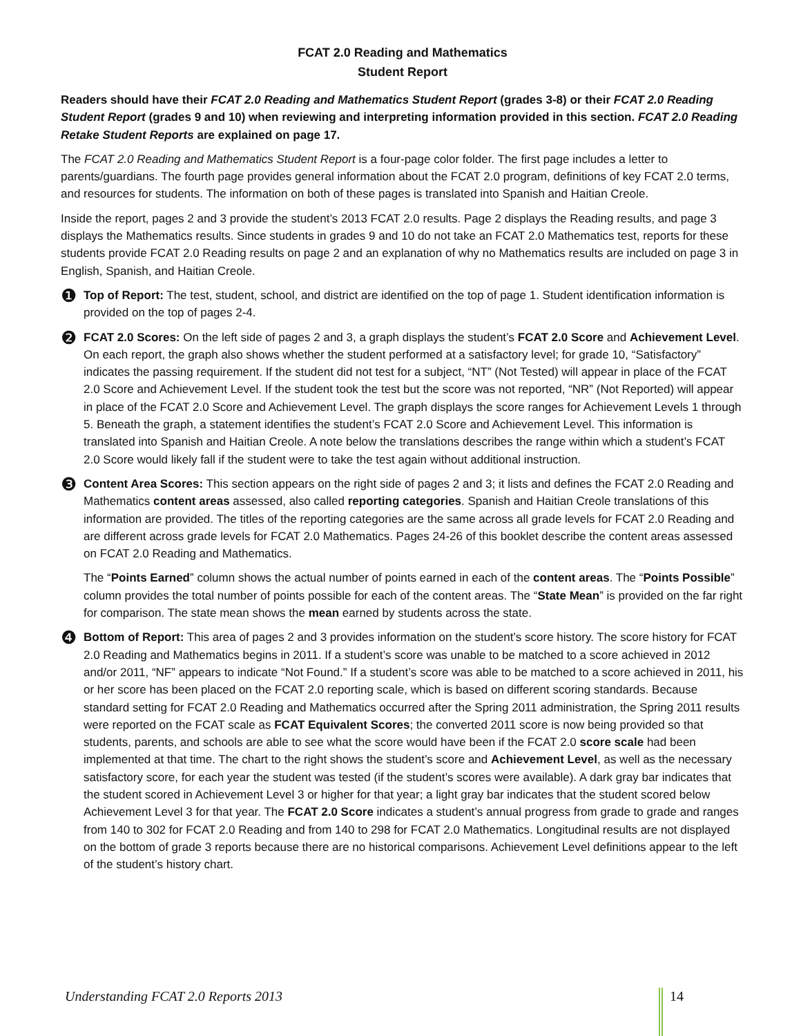FCAT 2.0 Reading and Mathematics
Student Report
Readers should have their FCAT 2.0 Reading and Mathematics Student Report (grades 3-8) or their FCAT 2.0 Reading Student Report (grades 9 and 10) when reviewing and interpreting information provided in this section. FCAT 2.0 Reading Retake Student Reports are explained on page 17.
The FCAT 2.0 Reading and Mathematics Student Report is a four-page color folder. The first page includes a letter to parents/guardians. The fourth page provides general information about the FCAT 2.0 program, definitions of key FCAT 2.0 terms, and resources for students. The information on both of these pages is translated into Spanish and Haitian Creole.
Inside the report, pages 2 and 3 provide the student’s 2013 FCAT 2.0 results. Page 2 displays the Reading results, and page 3 displays the Mathematics results. Since students in grades 9 and 10 do not take an FCAT 2.0 Mathematics test, reports for these students provide FCAT 2.0 Reading results on page 2 and an explanation of why no Mathematics results are included on page 3 in English, Spanish, and Haitian Creole.
❶
Top of Report: The test, student, school, and district are identified on the top of page 1. Student identification information is provided on the top of pages 2-4.
❷
FCAT 2.0 Scores: On the left side of pages 2 and 3, a graph displays the student’s FCAT 2.0 Score and Achievement Level. On each report, the graph also shows whether the student performed at a satisfactory level; for grade 10, “Satisfactory” indicates the passing requirement. If the student did not test for a subject, “NT” (Not Tested) will appear in place of the FCAT 2.0 Score and Achievement Level. If the student took the test but the score was not reported, “NR” (Not Reported) will appear in place of the FCAT 2.0 Score and Achievement Level. The graph displays the score ranges for Achievement Levels 1 through 5. Beneath the graph, a statement identifies the student’s FCAT 2.0 Score and Achievement Level. This information is translated into Spanish and Haitian Creole. A note below the translations describes the range within which a student’s FCAT 2.0 Score would likely fall if the student were to take the test again without additional instruction.
❸
Content Area Scores: This section appears on the right side of pages 2 and 3; it lists and defines the FCAT 2.0 Reading and Mathematics content areas assessed, also called reporting categories. Spanish and Haitian Creole translations of this information are provided. The titles of the reporting categories are the same across all grade levels for FCAT 2.0 Reading and are different across grade levels for FCAT 2.0 Mathematics. Pages 24-26 of this booklet describe the content areas assessed on FCAT 2.0 Reading and Mathematics.
The “Points Earned” column shows the actual number of points earned in each of the content areas. The “Points Possible” column provides the total number of points possible for each of the content areas. The “State Mean” is provided on the far right for comparison. The state mean shows the mean earned by students across the state.
❹
Bottom of Report: This area of pages 2 and 3 provides information on the student’s score history. The score history for FCAT 2.0 Reading and Mathematics begins in 2011. If a student’s score was unable to be matched to a score achieved in 2012 and/or 2011, “NF” appears to indicate “Not Found.” If a student’s score was able to be matched to a score achieved in 2011, his or her score has been placed on the FCAT 2.0 reporting scale, which is based on different scoring standards. Because standard setting for FCAT 2.0 Reading and Mathematics occurred after the Spring 2011 administration, the Spring 2011 results were reported on the FCAT scale as FCAT Equivalent Scores; the converted 2011 score is now being provided so that students, parents, and schools are able to see what the score would have been if the FCAT 2.0 score scale had been implemented at that time. The chart to the right shows the student’s score and Achievement Level, as well as the necessary satisfactory score, for each year the student was tested (if the student’s scores were available). A dark gray bar indicates that the student scored in Achievement Level 3 or higher for that year; a light gray bar indicates that the student scored below Achievement Level 3 for that year. The FCAT 2.0 Score indicates a student’s annual progress from grade to grade and ranges from 140 to 302 for FCAT 2.0 Reading and from 140 to 298 for FCAT 2.0 Mathematics. Longitudinal results are not displayed on the bottom of grade 3 reports because there are no historical comparisons. Achievement Level definitions appear to the left of the student’s history chart.
Understanding FCAT 2.0 Reports 2013 14